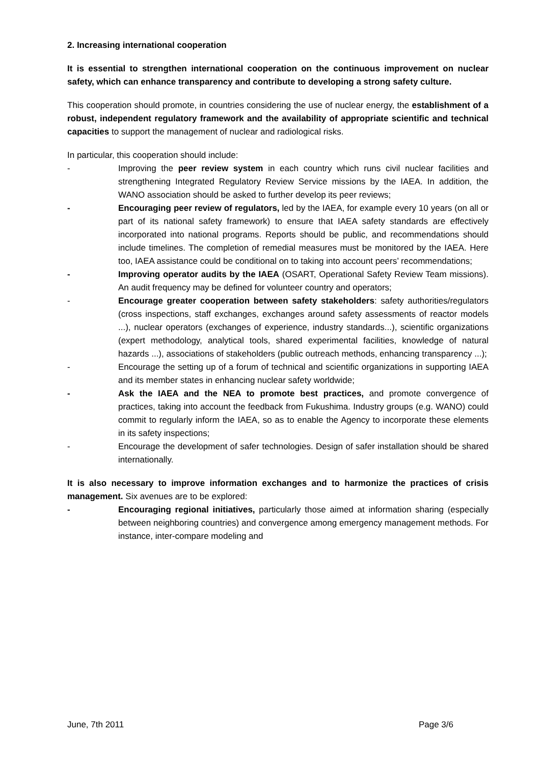2. Increasing international cooperation
It is essential to strengthen international cooperation on the continuous improvement on nuclear safety, which can enhance transparency and contribute to developing a strong safety culture.
This cooperation should promote, in countries considering the use of nuclear energy, the establishment of a robust, independent regulatory framework and the availability of appropriate scientific and technical capacities to support the management of nuclear and radiological risks.
In particular, this cooperation should include:
- Improving the peer review system in each country which runs civil nuclear facilities and strengthening Integrated Regulatory Review Service missions by the IAEA. In addition, the WANO association should be asked to further develop its peer reviews;
- Encouraging peer review of regulators, led by the IAEA, for example every 10 years (on all or part of its national safety framework) to ensure that IAEA safety standards are effectively incorporated into national programs. Reports should be public, and recommendations should include timelines. The completion of remedial measures must be monitored by the IAEA. Here too, IAEA assistance could be conditional on to taking into account peers’ recommendations;
- Improving operator audits by the IAEA (OSART, Operational Safety Review Team missions). An audit frequency may be defined for volunteer country and operators;
- Encourage greater cooperation between safety stakeholders: safety authorities/regulators (cross inspections, staff exchanges, exchanges around safety assessments of reactor models ...), nuclear operators (exchanges of experience, industry standards...), scientific organizations (expert methodology, analytical tools, shared experimental facilities, knowledge of natural hazards ...), associations of stakeholders (public outreach methods, enhancing transparency ...);
- Encourage the setting up of a forum of technical and scientific organizations in supporting IAEA and its member states in enhancing nuclear safety worldwide;
- Ask the IAEA and the NEA to promote best practices, and promote convergence of practices, taking into account the feedback from Fukushima. Industry groups (e.g. WANO) could commit to regularly inform the IAEA, so as to enable the Agency to incorporate these elements in its safety inspections;
- Encourage the development of safer technologies. Design of safer installation should be shared internationally.
It is also necessary to improve information exchanges and to harmonize the practices of crisis management. Six avenues are to be explored:
- Encouraging regional initiatives, particularly those aimed at information sharing (especially between neighboring countries) and convergence among emergency management methods. For instance, inter-compare modeling and
June, 7th 2011 Page 3/6